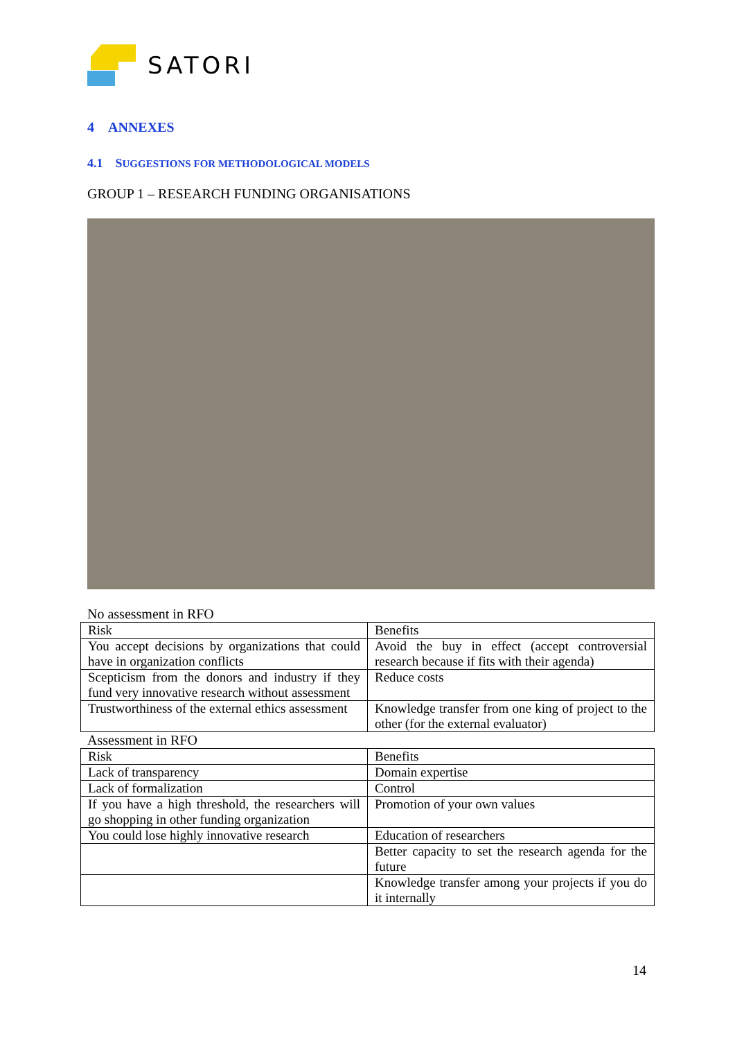SATORI
4 ANNEXES
4.1 SUGGESTIONS FOR METHODOLOGICAL MODELS
GROUP 1 – RESEARCH FUNDING ORGANISATIONS
No assessment in RFO
| Risk | Benefits |
| You accept decisions by organizations that could have in organization conflicts | Avoid the buy in effect (accept controversial research because if fits with their agenda) |
| Scepticism from the donors and industry if they fund very innovative research without assessment | Reduce costs |
| Trustworthiness of the external ethics assessment | Knowledge transfer from one king of project to the other (for the external evaluator) |
Assessment in RFO
| Risk | Benefits |
| Lack of transparency | Domain expertise |
| Lack of formalization | Control |
| If you have a high threshold, the researchers will go shopping in other funding organization | Promotion of your own values |
| You could lose highly innovative research | Education of researchers |
| | Better capacity to set the research agenda for the future |
| | Knowledge transfer among your projects if you do it internally |
14